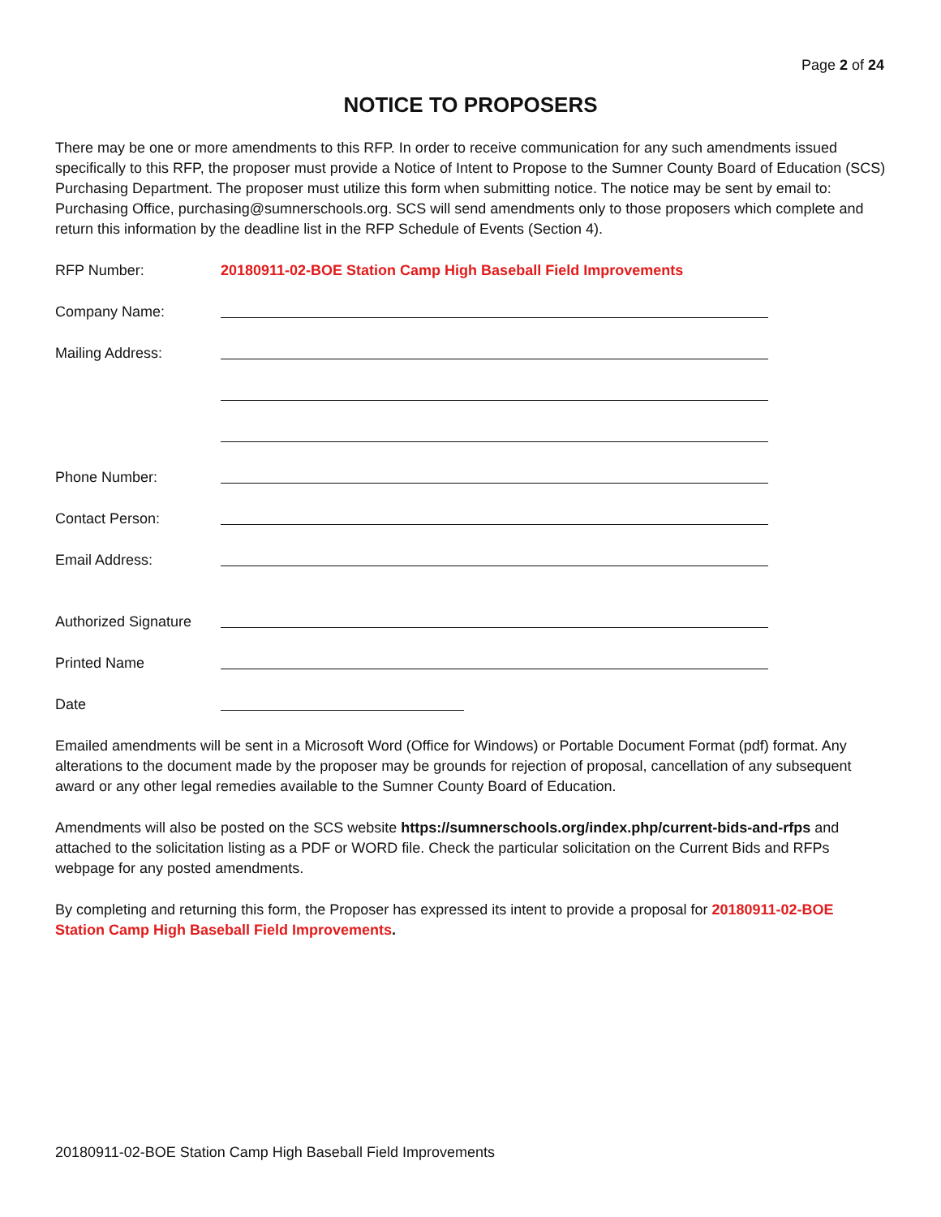Page 2 of 24
NOTICE TO PROPOSERS
There may be one or more amendments to this RFP. In order to receive communication for any such amendments issued specifically to this RFP, the proposer must provide a Notice of Intent to Propose to the Sumner County Board of Education (SCS) Purchasing Department. The proposer must utilize this form when submitting notice. The notice may be sent by email to: Purchasing Office, purchasing@sumnerschools.org. SCS will send amendments only to those proposers which complete and return this information by the deadline list in the RFP Schedule of Events (Section 4).
RFP Number: 20180911-02-BOE Station Camp High Baseball Field Improvements
Company Name:
Mailing Address:
Phone Number:
Contact Person:
Email Address:
Authorized Signature
Printed Name
Date
Emailed amendments will be sent in a Microsoft Word (Office for Windows) or Portable Document Format (pdf) format. Any alterations to the document made by the proposer may be grounds for rejection of proposal, cancellation of any subsequent award or any other legal remedies available to the Sumner County Board of Education.
Amendments will also be posted on the SCS website https://sumnerschools.org/index.php/current-bids-and-rfps and attached to the solicitation listing as a PDF or WORD file. Check the particular solicitation on the Current Bids and RFPs webpage for any posted amendments.
By completing and returning this form, the Proposer has expressed its intent to provide a proposal for 20180911-02-BOE Station Camp High Baseball Field Improvements.
20180911-02-BOE Station Camp High Baseball Field Improvements